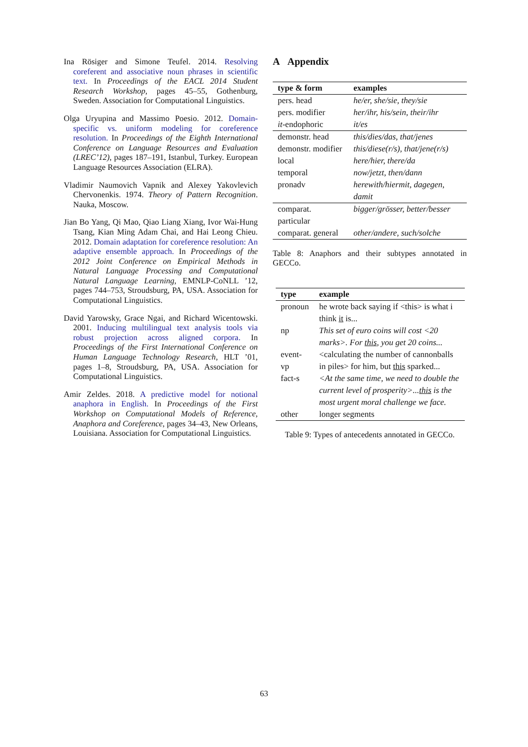Ina Rösiger and Simone Teufel. 2014. Resolving coreferent and associative noun phrases in scientific text. In Proceedings of the EACL 2014 Student Research Workshop, pages 45–55, Gothenburg, Sweden. Association for Computational Linguistics.
Olga Uryupina and Massimo Poesio. 2012. Domain-specific vs. uniform modeling for coreference resolution. In Proceedings of the Eighth International Conference on Language Resources and Evaluation (LREC’12), pages 187–191, Istanbul, Turkey. European Language Resources Association (ELRA).
Vladimir Naumovich Vapnik and Alexey Yakovlevich Chervonenkis. 1974. Theory of Pattern Recognition. Nauka, Moscow.
Jian Bo Yang, Qi Mao, Qiao Liang Xiang, Ivor Wai-Hung Tsang, Kian Ming Adam Chai, and Hai Leong Chieu. 2012. Domain adaptation for coreference resolution: An adaptive ensemble approach. In Proceedings of the 2012 Joint Conference on Empirical Methods in Natural Language Processing and Computational Natural Language Learning, EMNLP-CoNLL ’12, pages 744–753, Stroudsburg, PA, USA. Association for Computational Linguistics.
David Yarowsky, Grace Ngai, and Richard Wicentowski. 2001. Inducing multilingual text analysis tools via robust projection across aligned corpora. In Proceedings of the First International Conference on Human Language Technology Research, HLT ’01, pages 1–8, Stroudsburg, PA, USA. Association for Computational Linguistics.
Amir Zeldes. 2018. A predictive model for notional anaphora in English. In Proceedings of the First Workshop on Computational Models of Reference, Anaphora and Coreference, pages 34–43, New Orleans, Louisiana. Association for Computational Linguistics.
A Appendix
| type & form | examples |
| --- | --- |
| pers. head | he/er, she/sie, they/sie |
| pers. modifier | her/ihr, his/sein, their/ihr |
| it -endophoric | it/es |
| demonstr. head | this/dies/das, that/jenes |
| demonstr. modifier | this/diese(r/s), that/jene(r/s) |
| local | here/hier, there/da |
| temporal | now/jetzt, then/dann |
| pronadv | herewith/hiermit, dagegen, damit |
| comparat. particular | bigger/grösser, better/besser |
| comparat. general | other/andere, such/solche |
Table 8: Anaphors and their subtypes annotated in GECCo.
| type | example |
| --- | --- |
| pronoun | he wrote back saying if <this> is what i think it is... |
| np | This set of euro coins will cost <20 marks>. For this , you get 20 coins... |
| event-vp | <calculating the number of cannonballs in piles> for him, but this sparked... |
| fact-s | <At the same time, we need to double the current level of prosperity>... this is the most urgent moral challenge we face. |
| other | longer segments |
Table 9: Types of antecedents annotated in GECCo.
63